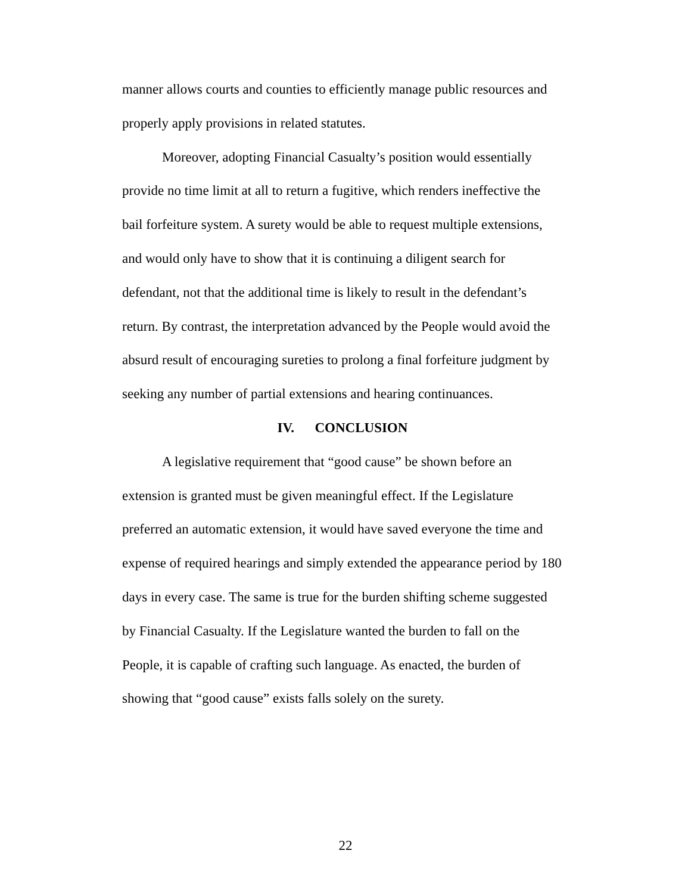manner allows courts and counties to efficiently manage public resources and properly apply provisions in related statutes.
Moreover, adopting Financial Casualty’s position would essentially provide no time limit at all to return a fugitive, which renders ineffective the bail forfeiture system. A surety would be able to request multiple extensions, and would only have to show that it is continuing a diligent search for defendant, not that the additional time is likely to result in the defendant’s return. By contrast, the interpretation advanced by the People would avoid the absurd result of encouraging sureties to prolong a final forfeiture judgment by seeking any number of partial extensions and hearing continuances.
IV. CONCLUSION
A legislative requirement that “good cause” be shown before an extension is granted must be given meaningful effect. If the Legislature preferred an automatic extension, it would have saved everyone the time and expense of required hearings and simply extended the appearance period by 180 days in every case. The same is true for the burden shifting scheme suggested by Financial Casualty. If the Legislature wanted the burden to fall on the People, it is capable of crafting such language. As enacted, the burden of showing that “good cause” exists falls solely on the surety.
22